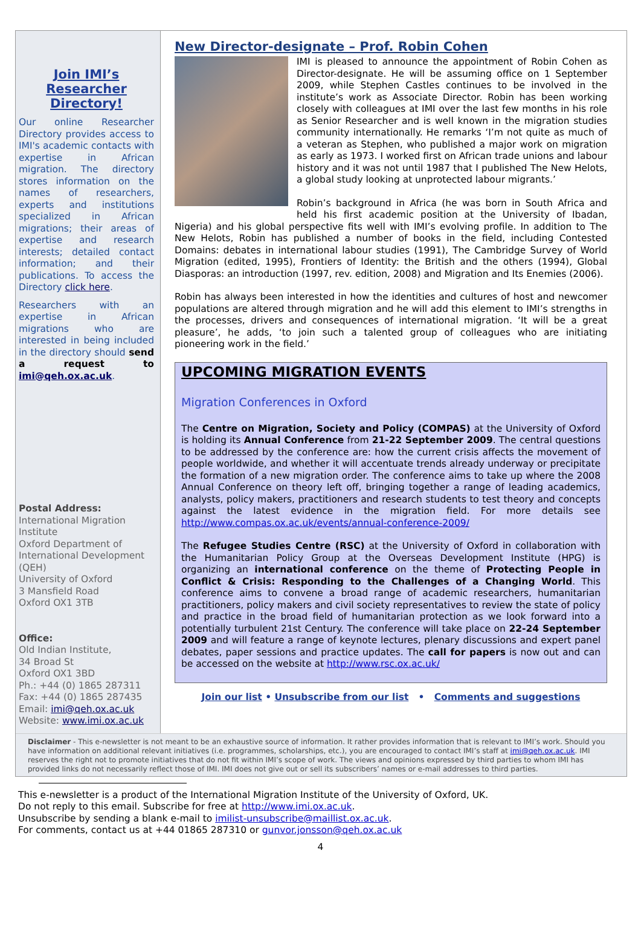Join IMI’s Researcher Directory!
Our online Researcher Directory provides access to IMI's academic contacts with expertise in African migration. The directory stores information on the names of researchers, experts and institutions specialized in African migrations; their areas of expertise and research interests; detailed contact information; and their publications. To access the Directory click here.
Researchers with an expertise in African migrations who are interested in being included in the directory should send a request to imi@qeh.ox.ac.uk.
Postal Address:
International Migration Institute
Oxford Department of International Development (QEH)
University of Oxford
3 Mansfield Road
Oxford OX1 3TB
Office:
Old Indian Institute,
34 Broad St
Oxford OX1 3BD
Ph.: +44 (0) 1865 287311
Fax: +44 (0) 1865 287435
Email: imi@qeh.ox.ac.uk
Website: www.imi.ox.ac.uk
New Director-designate – Prof. Robin Cohen
IMI is pleased to announce the appointment of Robin Cohen as Director-designate. He will be assuming office on 1 September 2009, while Stephen Castles continues to be involved in the institute’s work as Associate Director. Robin has been working closely with colleagues at IMI over the last few months in his role as Senior Researcher and is well known in the migration studies community internationally. He remarks ‘I’m not quite as much of a veteran as Stephen, who published a major work on migration as early as 1973. I worked first on African trade unions and labour history and it was not until 1987 that I published The New Helots, a global study looking at unprotected labour migrants.’
Robin’s background in Africa (he was born in South Africa and held his first academic position at the University of Ibadan, Nigeria) and his global perspective fits well with IMI’s evolving profile. In addition to The New Helots, Robin has published a number of books in the field, including Contested Domains: debates in international labour studies (1991), The Cambridge Survey of World Migration (edited, 1995), Frontiers of Identity: the British and the others (1994), Global Diasporas: an introduction (1997, rev. edition, 2008) and Migration and Its Enemies (2006).
Robin has always been interested in how the identities and cultures of host and newcomer populations are altered through migration and he will add this element to IMI’s strengths in the processes, drivers and consequences of international migration. ‘It will be a great pleasure’, he adds, ‘to join such a talented group of colleagues who are initiating pioneering work in the field.’
UPCOMING MIGRATION EVENTS
Migration Conferences in Oxford
The Centre on Migration, Society and Policy (COMPAS) at the University of Oxford is holding its Annual Conference from 21-22 September 2009. The central questions to be addressed by the conference are: how the current crisis affects the movement of people worldwide, and whether it will accentuate trends already underway or precipitate the formation of a new migration order. The conference aims to take up where the 2008 Annual Conference on theory left off, bringing together a range of leading academics, analysts, policy makers, practitioners and research students to test theory and concepts against the latest evidence in the migration field. For more details see http://www.compas.ox.ac.uk/events/annual-conference-2009/
The Refugee Studies Centre (RSC) at the University of Oxford in collaboration with the Humanitarian Policy Group at the Overseas Development Institute (HPG) is organizing an international conference on the theme of Protecting People in Conflict & Crisis: Responding to the Challenges of a Changing World. This conference aims to convene a broad range of academic researchers, humanitarian practitioners, policy makers and civil society representatives to review the state of policy and practice in the broad field of humanitarian protection as we look forward into a potentially turbulent 21st Century. The conference will take place on 22-24 September 2009 and will feature a range of keynote lectures, plenary discussions and expert panel debates, paper sessions and practice updates. The call for papers is now out and can be accessed on the website at http://www.rsc.ox.ac.uk/
Join our list • Unsubscribe from our list • Comments and suggestions
Disclaimer - This e-newsletter is not meant to be an exhaustive source of information. It rather provides information that is relevant to IMI’s work. Should you have information on additional relevant initiatives (i.e. programmes, scholarships, etc.), you are encouraged to contact IMI’s staff at imi@qeh.ox.ac.uk. IMI reserves the right not to promote initiatives that do not fit within IMI’s scope of work. The views and opinions expressed by third parties to whom IMI has provided links do not necessarily reflect those of IMI. IMI does not give out or sell its subscribers’ names or e-mail addresses to third parties.
This e-newsletter is a product of the International Migration Institute of the University of Oxford, UK.
Do not reply to this email. Subscribe for free at http://www.imi.ox.ac.uk.
Unsubscribe by sending a blank e-mail to imilist-unsubscribe@maillist.ox.ac.uk.
For comments, contact us at +44 01865 287310 or gunvor.jonsson@qeh.ox.ac.uk
4